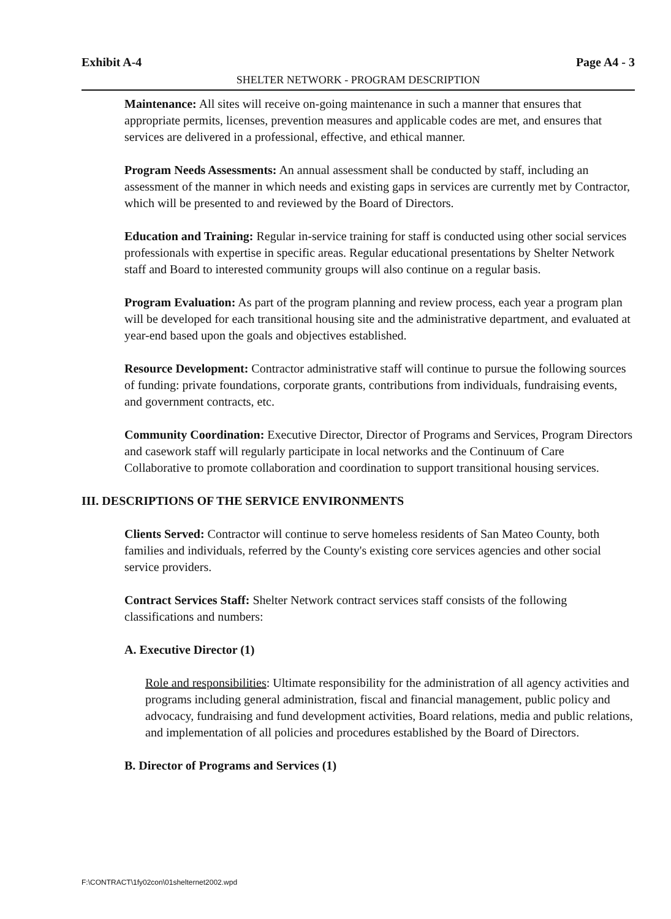Exhibit A-4 Page A4 - 3
SHELTER NETWORK - PROGRAM DESCRIPTION
Maintenance: All sites will receive on-going maintenance in such a manner that ensures that appropriate permits, licenses, prevention measures and applicable codes are met, and ensures that services are delivered in a professional, effective, and ethical manner.
Program Needs Assessments: An annual assessment shall be conducted by staff, including an assessment of the manner in which needs and existing gaps in services are currently met by Contractor, which will be presented to and reviewed by the Board of Directors.
Education and Training: Regular in-service training for staff is conducted using other social services professionals with expertise in specific areas. Regular educational presentations by Shelter Network staff and Board to interested community groups will also continue on a regular basis.
Program Evaluation: As part of the program planning and review process, each year a program plan will be developed for each transitional housing site and the administrative department, and evaluated at year-end based upon the goals and objectives established.
Resource Development: Contractor administrative staff will continue to pursue the following sources of funding: private foundations, corporate grants, contributions from individuals, fundraising events, and government contracts, etc.
Community Coordination: Executive Director, Director of Programs and Services, Program Directors and casework staff will regularly participate in local networks and the Continuum of Care Collaborative to promote collaboration and coordination to support transitional housing services.
III. DESCRIPTIONS OF THE SERVICE ENVIRONMENTS
Clients Served: Contractor will continue to serve homeless residents of San Mateo County, both families and individuals, referred by the County's existing core services agencies and other social service providers.
Contract Services Staff: Shelter Network contract services staff consists of the following classifications and numbers:
A. Executive Director (1)
Role and responsibilities: Ultimate responsibility for the administration of all agency activities and programs including general administration, fiscal and financial management, public policy and advocacy, fundraising and fund development activities, Board relations, media and public relations, and implementation of all policies and procedures established by the Board of Directors.
B. Director of Programs and Services (1)
F:\CONTRACT\1fy02con\01shelternet2002.wpd